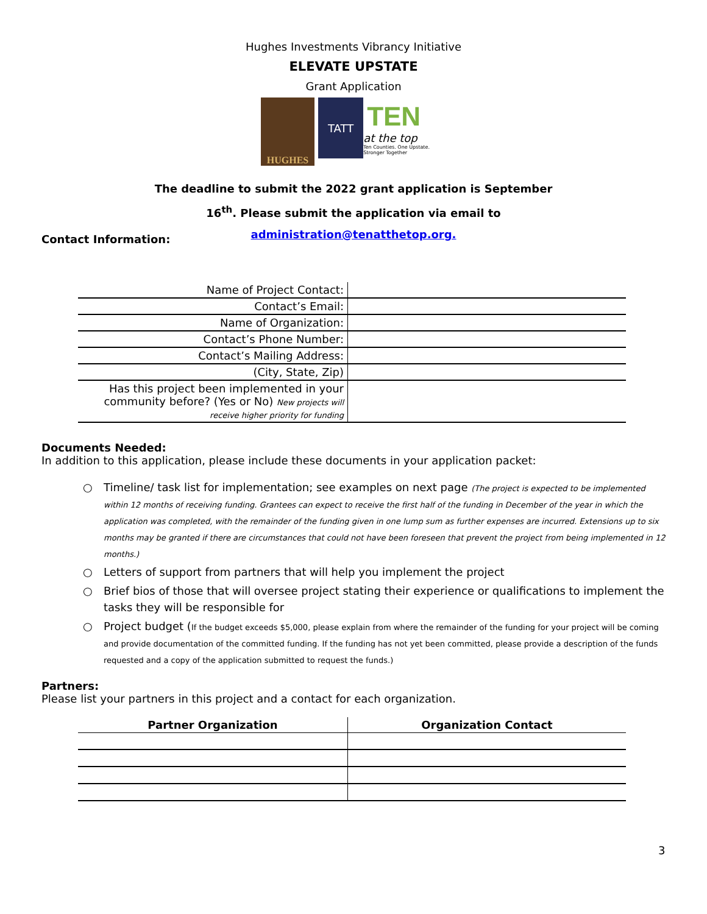Hughes Investments Vibrancy Initiative
ELEVATE UPSTATE
Grant Application
HUGHES
TATT
TEN
at the top
Ten Counties. One Upstate. Stronger Together
The deadline to submit the 2022 grant application is September
16<sup>th</sup>. Please submit the application via email to
administration@tenatthetop.org.
Contact Information:
| Name of Project Contact: | |
| Contact’s Email: | |
| Name of Organization: | |
| Contact’s Phone Number: | |
| Contact’s Mailing Address: | |
| (City, State, Zip) | |
| Has this project been implemented in your community before? (Yes or No) New projects will receive higher priority for funding | |
Documents Needed:
In addition to this application, please include these documents in your application packet:
○ Timeline/ task list for implementation; see examples on next page (The project is expected to be implemented within 12 months of receiving funding. Grantees can expect to receive the first half of the funding in December of the year in which the application was completed, with the remainder of the funding given in one lump sum as further expenses are incurred. Extensions up to six months may be granted if there are circumstances that could not have been foreseen that prevent the project from being implemented in 12 months.)
○ Letters of support from partners that will help you implement the project
○ Brief bios of those that will oversee project stating their experience or qualifications to implement the tasks they will be responsible for
○ Project budget (If the budget exceeds $5,000, please explain from where the remainder of the funding for your project will be coming and provide documentation of the committed funding. If the funding has not yet been committed, please provide a description of the funds requested and a copy of the application submitted to request the funds.)
Partners:
Please list your partners in this project and a contact for each organization.
| Partner Organization | Organization Contact |
| --- | --- |
3